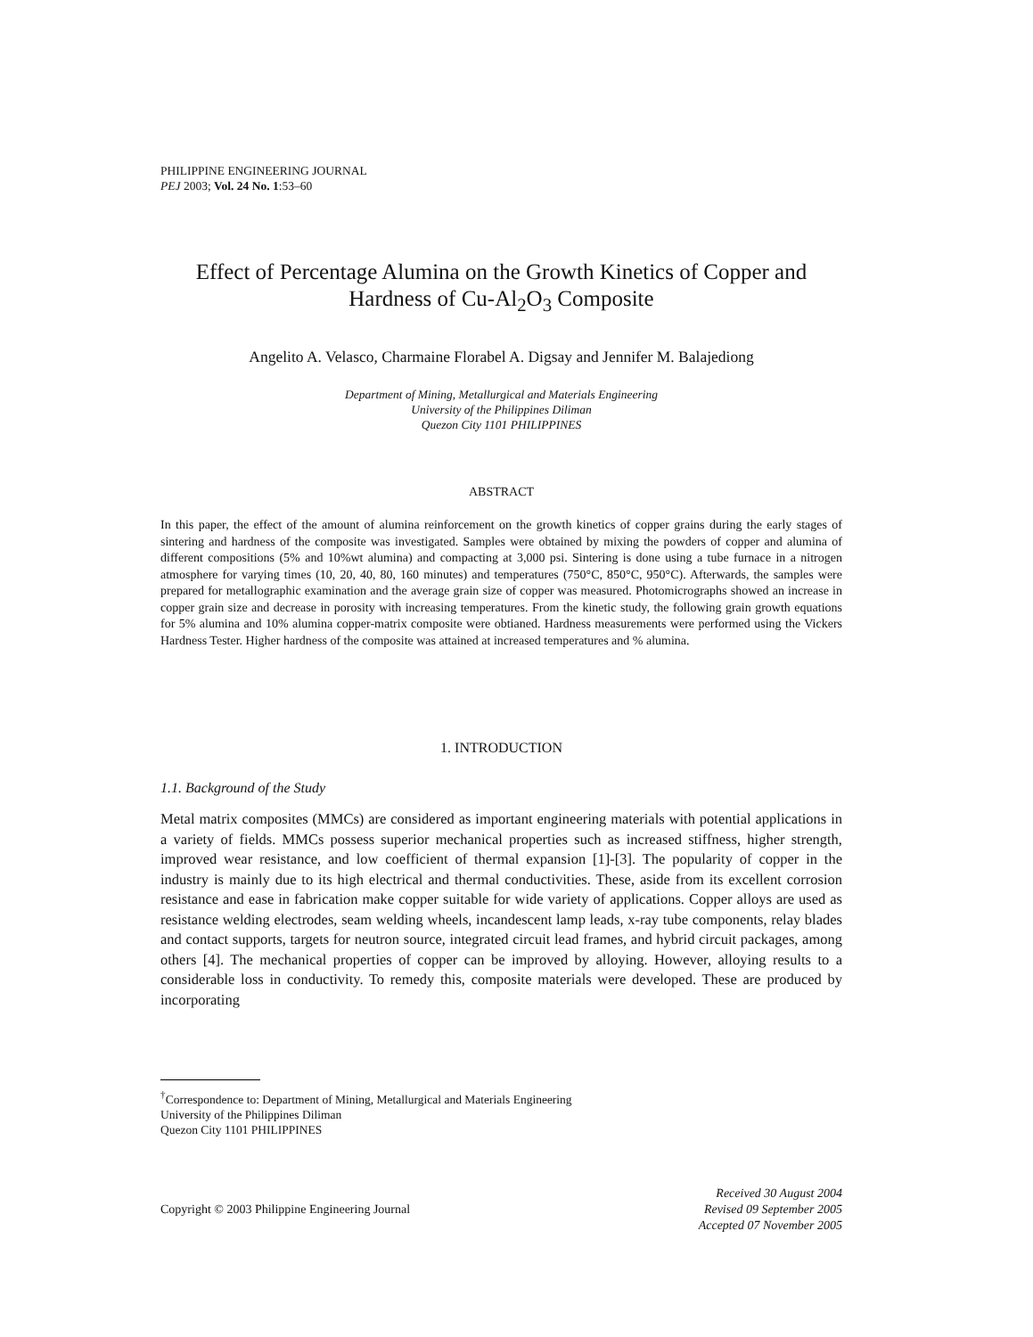PHILIPPINE ENGINEERING JOURNAL
PEJ 2003; Vol. 24 No. 1:53–60
Effect of Percentage Alumina on the Growth Kinetics of Copper and Hardness of Cu-Al<sub>2</sub>O<sub>3</sub> Composite
Angelito A. Velasco, Charmaine Florabel A. Digsay and Jennifer M. Balajediong
Department of Mining, Metallurgical and Materials Engineering
University of the Philippines Diliman
Quezon City 1101 PHILIPPINES
ABSTRACT
In this paper, the effect of the amount of alumina reinforcement on the growth kinetics of copper grains during the early stages of sintering and hardness of the composite was investigated. Samples were obtained by mixing the powders of copper and alumina of different compositions (5% and 10%wt alumina) and compacting at 3,000 psi. Sintering is done using a tube furnace in a nitrogen atmosphere for varying times (10, 20, 40, 80, 160 minutes) and temperatures (750°C, 850°C, 950°C). Afterwards, the samples were prepared for metallographic examination and the average grain size of copper was measured. Photomicrographs showed an increase in copper grain size and decrease in porosity with increasing temperatures. From the kinetic study, the following grain growth equations for 5% alumina and 10% alumina copper-matrix composite were obtianed. Hardness measurements were performed using the Vickers Hardness Tester. Higher hardness of the composite was attained at increased temperatures and % alumina.
1. INTRODUCTION
1.1. Background of the Study
Metal matrix composites (MMCs) are considered as important engineering materials with potential applications in a variety of fields. MMCs possess superior mechanical properties such as increased stiffness, higher strength, improved wear resistance, and low coefficient of thermal expansion [1]-[3]. The popularity of copper in the industry is mainly due to its high electrical and thermal conductivities. These, aside from its excellent corrosion resistance and ease in fabrication make copper suitable for wide variety of applications. Copper alloys are used as resistance welding electrodes, seam welding wheels, incandescent lamp leads, x-ray tube components, relay blades and contact supports, targets for neutron source, integrated circuit lead frames, and hybrid circuit packages, among others [4]. The mechanical properties of copper can be improved by alloying. However, alloying results to a considerable loss in conductivity. To remedy this, composite materials were developed. These are produced by incorporating
<sup>†</sup> Correspondence to: Department of Mining, Metallurgical and Materials Engineering
University of the Philippines Diliman
Quezon City 1101 PHILIPPINES
Copyright © 2003 Philippine Engineering Journal
Received 30 August 2004
Revised 09 September 2005
Accepted 07 November 2005